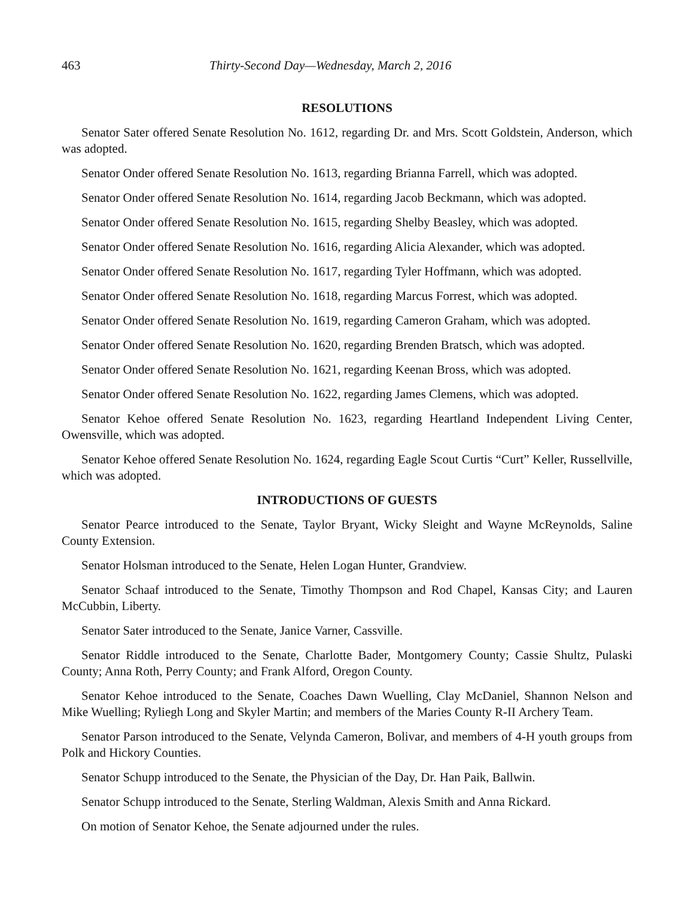463 Thirty-Second Day—Wednesday, March 2, 2016
RESOLUTIONS
Senator Sater offered Senate Resolution No. 1612, regarding Dr. and Mrs. Scott Goldstein, Anderson, which was adopted.
Senator Onder offered Senate Resolution No. 1613, regarding Brianna Farrell, which was adopted.
Senator Onder offered Senate Resolution No. 1614, regarding Jacob Beckmann, which was adopted.
Senator Onder offered Senate Resolution No. 1615, regarding Shelby Beasley, which was adopted.
Senator Onder offered Senate Resolution No. 1616, regarding Alicia Alexander, which was adopted.
Senator Onder offered Senate Resolution No. 1617, regarding Tyler Hoffmann, which was adopted.
Senator Onder offered Senate Resolution No. 1618, regarding Marcus Forrest, which was adopted.
Senator Onder offered Senate Resolution No. 1619, regarding Cameron Graham, which was adopted.
Senator Onder offered Senate Resolution No. 1620, regarding Brenden Bratsch, which was adopted.
Senator Onder offered Senate Resolution No. 1621, regarding Keenan Bross, which was adopted.
Senator Onder offered Senate Resolution No. 1622, regarding James Clemens, which was adopted.
Senator Kehoe offered Senate Resolution No. 1623, regarding Heartland Independent Living Center, Owensville, which was adopted.
Senator Kehoe offered Senate Resolution No. 1624, regarding Eagle Scout Curtis “Curt” Keller, Russellville, which was adopted.
INTRODUCTIONS OF GUESTS
Senator Pearce introduced to the Senate, Taylor Bryant, Wicky Sleight and Wayne McReynolds, Saline County Extension.
Senator Holsman introduced to the Senate, Helen Logan Hunter, Grandview.
Senator Schaaf introduced to the Senate, Timothy Thompson and Rod Chapel, Kansas City; and Lauren McCubbin, Liberty.
Senator Sater introduced to the Senate, Janice Varner, Cassville.
Senator Riddle introduced to the Senate, Charlotte Bader, Montgomery County; Cassie Shultz, Pulaski County; Anna Roth, Perry County; and Frank Alford, Oregon County.
Senator Kehoe introduced to the Senate, Coaches Dawn Wuelling, Clay McDaniel, Shannon Nelson and Mike Wuelling; Ryliegh Long and Skyler Martin; and members of the Maries County R-II Archery Team.
Senator Parson introduced to the Senate, Velynda Cameron, Bolivar, and members of 4-H youth groups from Polk and Hickory Counties.
Senator Schupp introduced to the Senate, the Physician of the Day, Dr. Han Paik, Ballwin.
Senator Schupp introduced to the Senate, Sterling Waldman, Alexis Smith and Anna Rickard.
On motion of Senator Kehoe, the Senate adjourned under the rules.